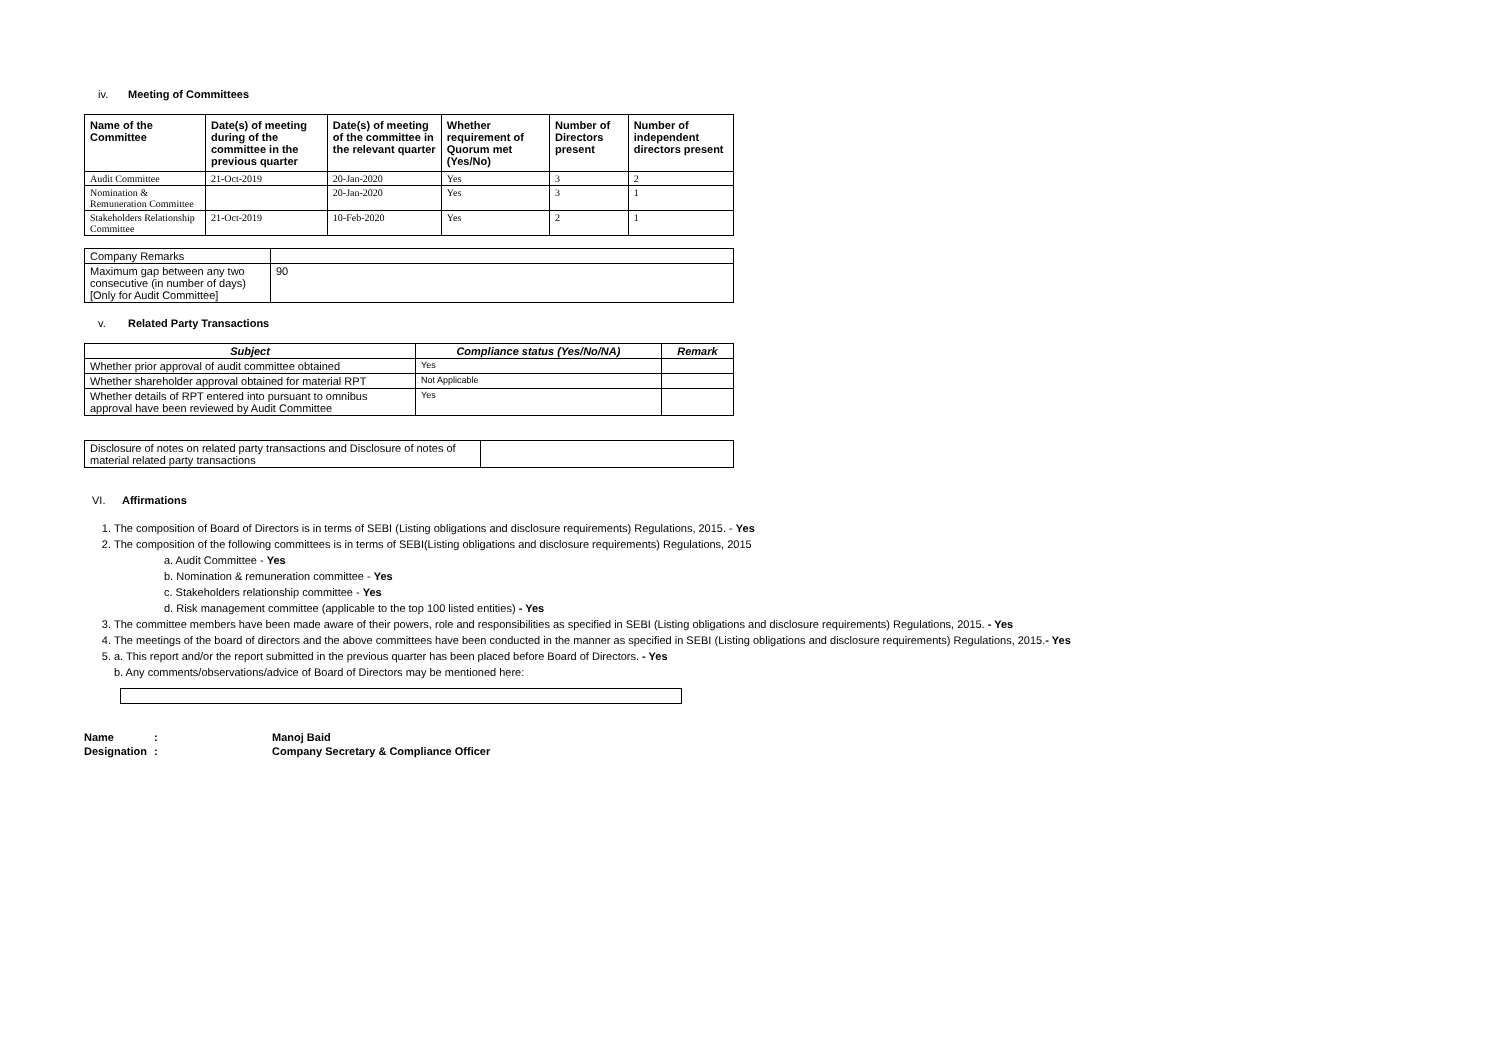iv. Meeting of Committees
| Name of the Committee | Date(s) of meeting during of the committee in the previous quarter | Date(s) of meeting of the committee in the relevant quarter | Whether requirement of Quorum met (Yes/No) | Number of Directors present | Number of independent directors present |
| --- | --- | --- | --- | --- | --- |
| Audit Committee | 21-Oct-2019 | 20-Jan-2020 | Yes | 3 | 2 |
| Nomination & Remuneration Committee | | 20-Jan-2020 | Yes | 3 | 1 |
| Stakeholders Relationship Committee | 21-Oct-2019 | 10-Feb-2020 | Yes | 2 | 1 |
| Company Remarks | |
| Maximum gap between any two consecutive (in number of days) [Only for Audit Committee] | 90 |
v. Related Party Transactions
| Subject | Compliance status (Yes/No/NA) | Remark |
| --- | --- | --- |
| Whether prior approval of audit committee obtained | Yes | |
| Whether shareholder approval obtained for material RPT | Not Applicable | |
| Whether details of RPT entered into pursuant to omnibus approval have been reviewed by Audit Committee | Yes | |
| Disclosure of notes on related party transactions and Disclosure of notes of material related party transactions | |
VI. Affirmations
1. The composition of Board of Directors is in terms of SEBI (Listing obligations and disclosure requirements) Regulations, 2015. - Yes
2. The composition of the following committees is in terms of SEBI(Listing obligations and disclosure requirements) Regulations, 2015
a. Audit Committee - Yes
b. Nomination & remuneration committee - Yes
c. Stakeholders relationship committee - Yes
d. Risk management committee (applicable to the top 100 listed entities) - Yes
3. The committee members have been made aware of their powers, role and responsibilities as specified in SEBI (Listing obligations and disclosure requirements) Regulations, 2015. - Yes
4. The meetings of the board of directors and the above committees have been conducted in the manner as specified in SEBI (Listing obligations and disclosure requirements) Regulations, 2015.- Yes
5. a. This report and/or the report submitted in the previous quarter has been placed before Board of Directors. - Yes
b. Any comments/observations/advice of Board of Directors may be mentioned here:
| Name | : | Manoj Baid |
| Designation | : | Company Secretary & Compliance Officer |